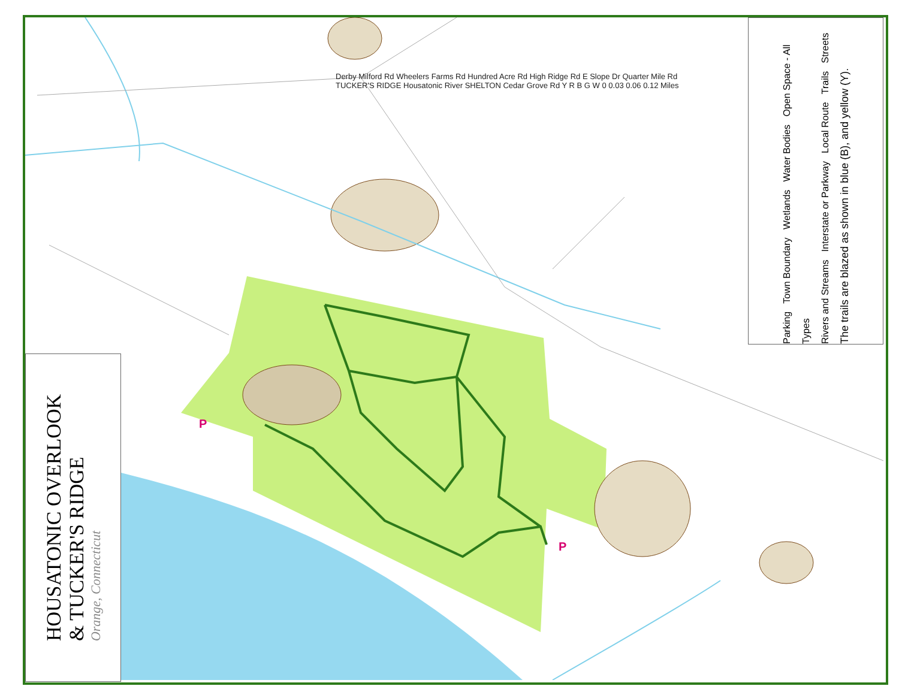P
P
Derby Milford Rd Wheelers Farms Rd Hundred Acre Rd High Ridge Rd E Slope Dr Quarter Mile Rd TUCKER'S RIDGE Housatonic River SHELTON Cedar Grove Rd Y R B G W 0 0.03 0.06 0.12 Miles
HOUSATONIC OVERLOOK
& TUCKER'S RIDGE
Orange, Connecticut
Parking Town Boundary Wetlands Water Bodies Open Space - All Types
Rivers and Streams Interstate or Parkway Local Route Trails Streets
The trails are blazed as shown in blue (B), and yellow (Y).